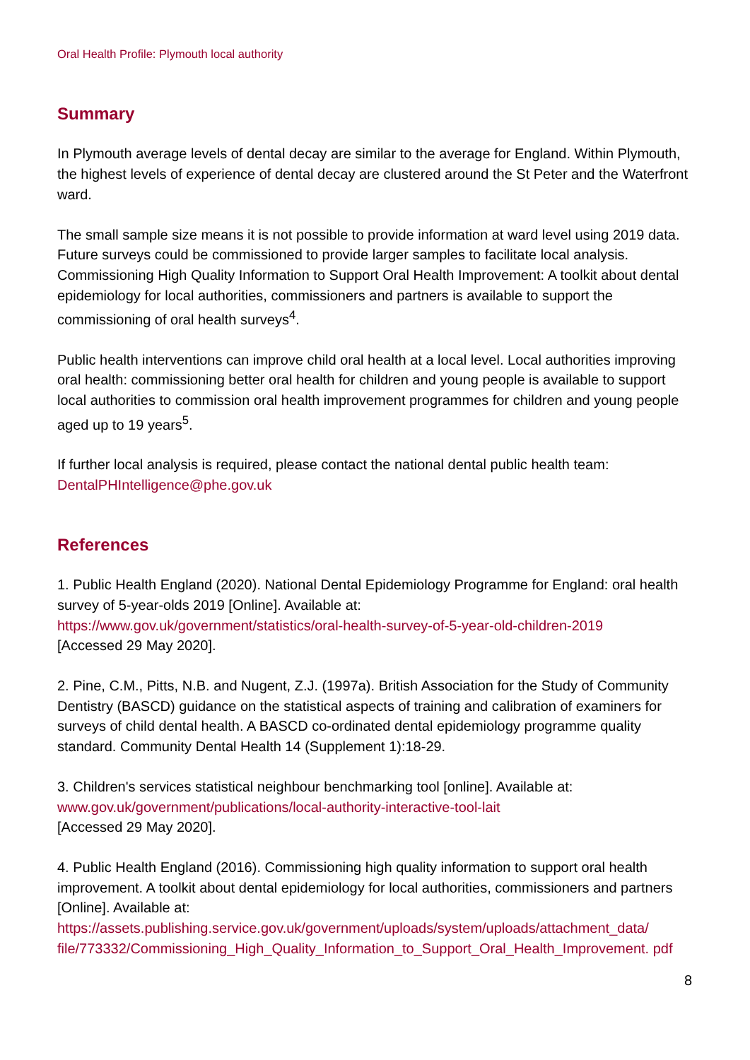Oral Health Profile: Plymouth local authority
Summary
In Plymouth average levels of dental decay are similar to the average for England. Within Plymouth, the highest levels of experience of dental decay are clustered around the St Peter and the Waterfront ward.
The small sample size means it is not possible to provide information at ward level using 2019 data. Future surveys could be commissioned to provide larger samples to facilitate local analysis. Commissioning High Quality Information to Support Oral Health Improvement: A toolkit about dental epidemiology for local authorities, commissioners and partners is available to support the commissioning of oral health surveys<sup>4</sup>.
Public health interventions can improve child oral health at a local level. Local authorities improving oral health: commissioning better oral health for children and young people is available to support local authorities to commission oral health improvement programmes for children and young people aged up to 19 years<sup>5</sup>.
If further local analysis is required, please contact the national dental public health team: DentalPHIntelligence@phe.gov.uk
References
1. Public Health England (2020). National Dental Epidemiology Programme for England: oral health survey of 5-year-olds 2019 [Online]. Available at:
https://www.gov.uk/government/statistics/oral-health-survey-of-5-year-old-children-2019
[Accessed 29 May 2020].
2. Pine, C.M., Pitts, N.B. and Nugent, Z.J. (1997a). British Association for the Study of Community Dentistry (BASCD) guidance on the statistical aspects of training and calibration of examiners for surveys of child dental health. A BASCD co-ordinated dental epidemiology programme quality standard. Community Dental Health 14 (Supplement 1):18-29.
3. Children's services statistical neighbour benchmarking tool [online]. Available at:
www.gov.uk/government/publications/local-authority-interactive-tool-lait
[Accessed 29 May 2020].
4. Public Health England (2016). Commissioning high quality information to support oral health improvement. A toolkit about dental epidemiology for local authorities, commissioners and partners [Online]. Available at:
https://assets.publishing.service.gov.uk/government/uploads/system/uploads/attachment_data/ file/773332/Commissioning_High_Quality_Information_to_Support_Oral_Health_Improvement. pdf
8